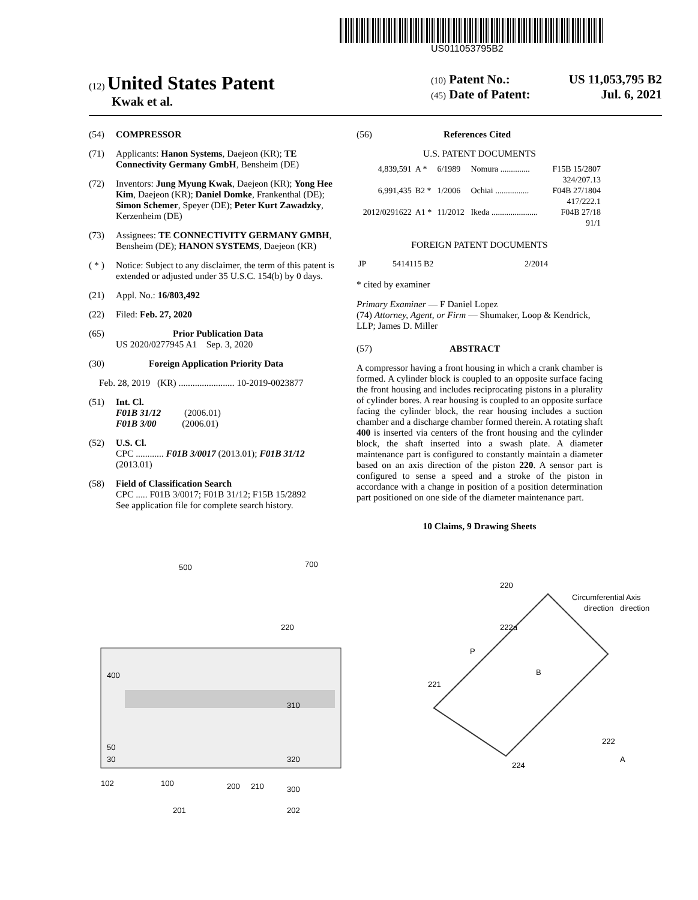US011053795B2
(12) United States Patent
Kwak et al.
(10) Patent No.: US 11,053,795 B2
(45) Date of Patent: Jul. 6, 2021
(54) COMPRESSOR
(71) Applicants: Hanon Systems, Daejeon (KR); TE Connectivity Germany GmbH, Bensheim (DE)
(72) Inventors: Jung Myung Kwak, Daejeon (KR); Yong Hee Kim, Daejeon (KR); Daniel Domke, Frankenthal (DE); Simon Schemer, Speyer (DE); Peter Kurt Zawadzky, Kerzenheim (DE)
(73) Assignees: TE CONNECTIVITY GERMANY GMBH, Bensheim (DE); HANON SYSTEMS, Daejeon (KR)
( * ) Notice: Subject to any disclaimer, the term of this patent is extended or adjusted under 35 U.S.C. 154(b) by 0 days.
(21) Appl. No.: 16/803,492
(22) Filed: Feb. 27, 2020
(65) Prior Publication Data
US 2020/0277945 A1 Sep. 3, 2020
(30) Foreign Application Priority Data
Feb. 28, 2019 (KR) ........................ 10-2019-0023877
(51) Int. Cl.
F01B 31/12 (2006.01)
F01B 3/00 (2006.01)
(52) U.S. Cl.
CPC ............ F01B 3/0017 (2013.01); F01B 31/12 (2013.01)
(58) Field of Classification Search
CPC ..... F01B 3/0017; F01B 31/12; F15B 15/2892
See application file for complete search history.
(56) References Cited
U.S. PATENT DOCUMENTS
| 4,839,591 | A * | 6/1989 | Nomura .............. | F15B 15/2807 324/207.13 |
| 6,991,435 | B2 * | 1/2006 | Ochiai ................ | F04B 27/1804 417/222.1 |
| 2012/0291622 | A1 * | 11/2012 | Ikeda ...................... | F04B 27/18 91/1 |
FOREIGN PATENT DOCUMENTS
| JP | 5414115 B2 | 2/2014 |
* cited by examiner
Primary Examiner — F Daniel Lopez
(74) Attorney, Agent, or Firm — Shumaker, Loop & Kendrick, LLP; James D. Miller
(57) ABSTRACT
A compressor having a front housing in which a crank chamber is formed. A cylinder block is coupled to an opposite surface facing the front housing and includes reciprocating pistons in a plurality of cylinder bores. A rear housing is coupled to an opposite surface facing the cylinder block, the rear housing includes a suction chamber and a discharge chamber formed therein. A rotating shaft 400 is inserted via centers of the front housing and the cylinder block, the shaft inserted into a swash plate. A diameter maintenance part is configured to constantly maintain a diameter based on an axis direction of the piston 220. A sensor part is configured to sense a speed and a stroke of the piston in accordance with a change in position of a position determination part positioned on one side of the diameter maintenance part.
10 Claims, 9 Drawing Sheets
500
700
220
400
310
320
50
30
102
100
200
210
300
201
202
220
Circumferential
direction
Axis
direction
222a
P
221
B
222
224
A